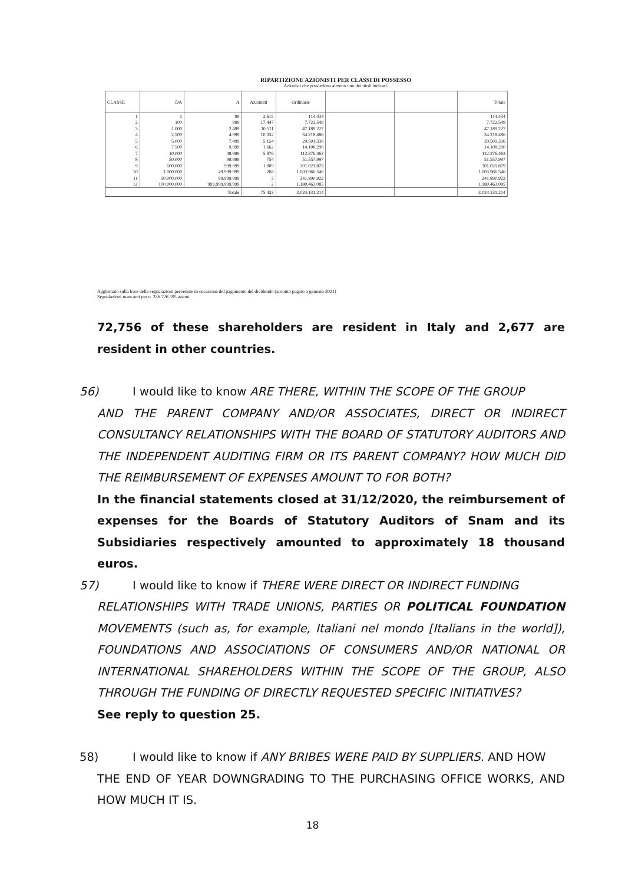RIPARTIZIONE AZIONISTI PER CLASSI DI POSSESSO
Azionisti che possiedono almeno uno dei titoli indicati.
| CLASSE | DA | A | Azionisti | Ordinarie | | | Totale |
| --- | --- | --- | --- | --- | --- | --- | --- |
| 1 | 1 | 99 | 2.615 | 114.434 | | | 114.434 |
| 2 | 100 | 999 | 17.447 | 7.722.549 | | | 7.722.549 |
| 3 | 1.000 | 2.499 | 30.511 | 47.189.227 | | | 47.189.227 |
| 4 | 2.500 | 4.999 | 10.032 | 34.218.486 | | | 34.218.486 |
| 5 | 5.000 | 7.499 | 5.154 | 29.501.336 | | | 29.501.336 |
| 6 | 7.500 | 9.999 | 1.662 | 14.108.290 | | | 14.108.290 |
| 7 | 10.000 | 49.999 | 5.976 | 112.376.463 | | | 112.376.463 |
| 8 | 50.000 | 99.999 | 754 | 51.557.997 | | | 51.557.997 |
| 9 | 100.000 | 999.999 | 1.009 | 301.021.879 | | | 301.021.879 |
| 10 | 1.000.000 | 49.999.999 | 268 | 1.003.966.546 | | | 1.003.966.546 |
| 11 | 50.000.000 | 99.999.999 | 3 | 241.890.922 | | | 241.890.922 |
| 12 | 100.000.000 | 999.999.999.999 | 2 | 1.180.463.085 | | | 1.180.463.085 |
| Totale | | | 75.433 | 3.024.131.214 | | | 3.024.131.214 |
Aggiornato sulla base delle segnalazioni pervenute in occasione del pagamento del dividendo (acconto pagato a gennaio 2021)
Segnalazioni mancanti per n. 336.726.595 azioni
72,756 of these shareholders are resident in Italy and 2,677 are resident in other countries.
56) I would like to know ARE THERE, WITHIN THE SCOPE OF THE GROUP
AND THE PARENT COMPANY AND/OR ASSOCIATES, DIRECT OR INDIRECT CONSULTANCY RELATIONSHIPS WITH THE BOARD OF STATUTORY AUDITORS AND THE INDEPENDENT AUDITING FIRM OR ITS PARENT COMPANY? HOW MUCH DID THE REIMBURSEMENT OF EXPENSES AMOUNT TO FOR BOTH?
In the financial statements closed at 31/12/2020, the reimbursement of expenses for the Boards of Statutory Auditors of Snam and its Subsidiaries respectively amounted to approximately 18 thousand euros.
57) I would like to know if THERE WERE DIRECT OR INDIRECT FUNDING
RELATIONSHIPS WITH TRADE UNIONS, PARTIES OR POLITICAL FOUNDATION MOVEMENTS (such as, for example, Italiani nel mondo [Italians in the world]), FOUNDATIONS AND ASSOCIATIONS OF CONSUMERS AND/OR NATIONAL OR INTERNATIONAL SHAREHOLDERS WITHIN THE SCOPE OF THE GROUP, ALSO THROUGH THE FUNDING OF DIRECTLY REQUESTED SPECIFIC INITIATIVES?
See reply to question 25.
58) I would like to know if ANY BRIBES WERE PAID BY SUPPLIERS. AND HOW
THE END OF YEAR DOWNGRADING TO THE PURCHASING OFFICE WORKS, AND HOW MUCH IT IS.
18